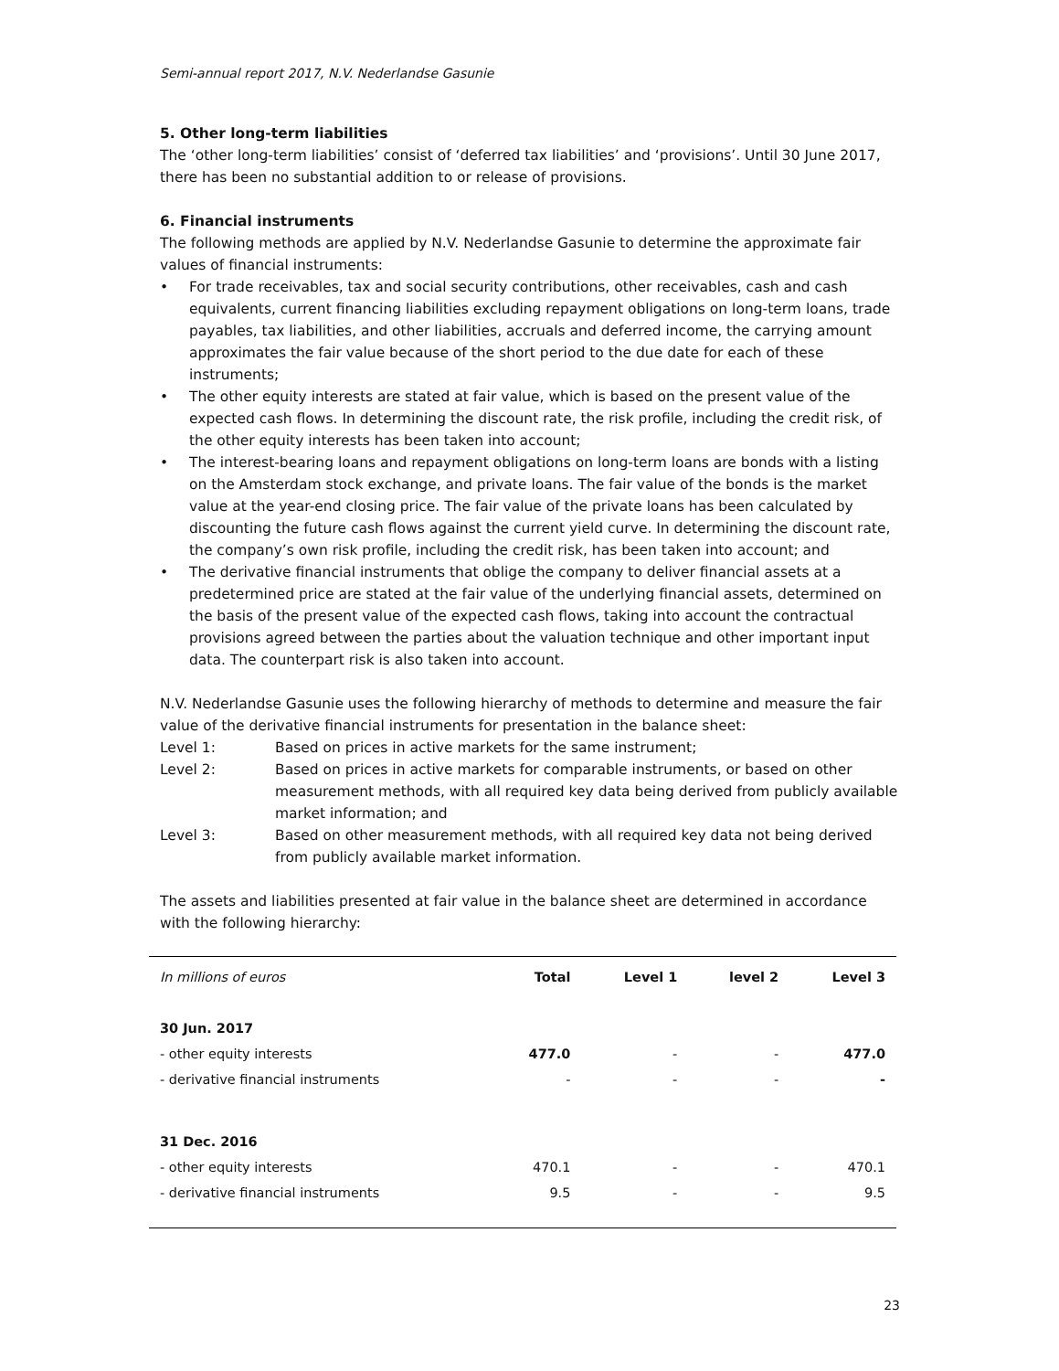Semi-annual report 2017, N.V. Nederlandse Gasunie
5. Other long-term liabilities
The ‘other long-term liabilities’ consist of ‘deferred tax liabilities’ and ‘provisions’. Until 30 June 2017, there has been no substantial addition to or release of provisions.
6. Financial instruments
The following methods are applied by N.V. Nederlandse Gasunie to determine the approximate fair values of financial instruments:
• For trade receivables, tax and social security contributions, other receivables, cash and cash equivalents, current financing liabilities excluding repayment obligations on long-term loans, trade payables, tax liabilities, and other liabilities, accruals and deferred income, the carrying amount approximates the fair value because of the short period to the due date for each of these instruments;
• The other equity interests are stated at fair value, which is based on the present value of the expected cash flows. In determining the discount rate, the risk profile, including the credit risk, of the other equity interests has been taken into account;
• The interest-bearing loans and repayment obligations on long-term loans are bonds with a listing on the Amsterdam stock exchange, and private loans. The fair value of the bonds is the market value at the year-end closing price. The fair value of the private loans has been calculated by discounting the future cash flows against the current yield curve. In determining the discount rate, the company’s own risk profile, including the credit risk, has been taken into account; and
• The derivative financial instruments that oblige the company to deliver financial assets at a predetermined price are stated at the fair value of the underlying financial assets, determined on the basis of the present value of the expected cash flows, taking into account the contractual provisions agreed between the parties about the valuation technique and other important input data. The counterpart risk is also taken into account.
N.V. Nederlandse Gasunie uses the following hierarchy of methods to determine and measure the fair value of the derivative financial instruments for presentation in the balance sheet:
Level 1: Based on prices in active markets for the same instrument;
Level 2: Based on prices in active markets for comparable instruments, or based on other measurement methods, with all required key data being derived from publicly available market information; and
Level 3: Based on other measurement methods, with all required key data not being derived from publicly available market information.
The assets and liabilities presented at fair value in the balance sheet are determined in accordance with the following hierarchy:
| In millions of euros | Total | Level 1 | level 2 | Level 3 |
| --- | --- | --- | --- | --- |
| 30 Jun. 2017 | | | | |
| - other equity interests | 477.0 | - | - | 477.0 |
| - derivative financial instruments | - | - | - | - |
| 31 Dec. 2016 | | | | |
| - other equity interests | 470.1 | - | - | 470.1 |
| - derivative financial instruments | 9.5 | - | - | 9.5 |
23